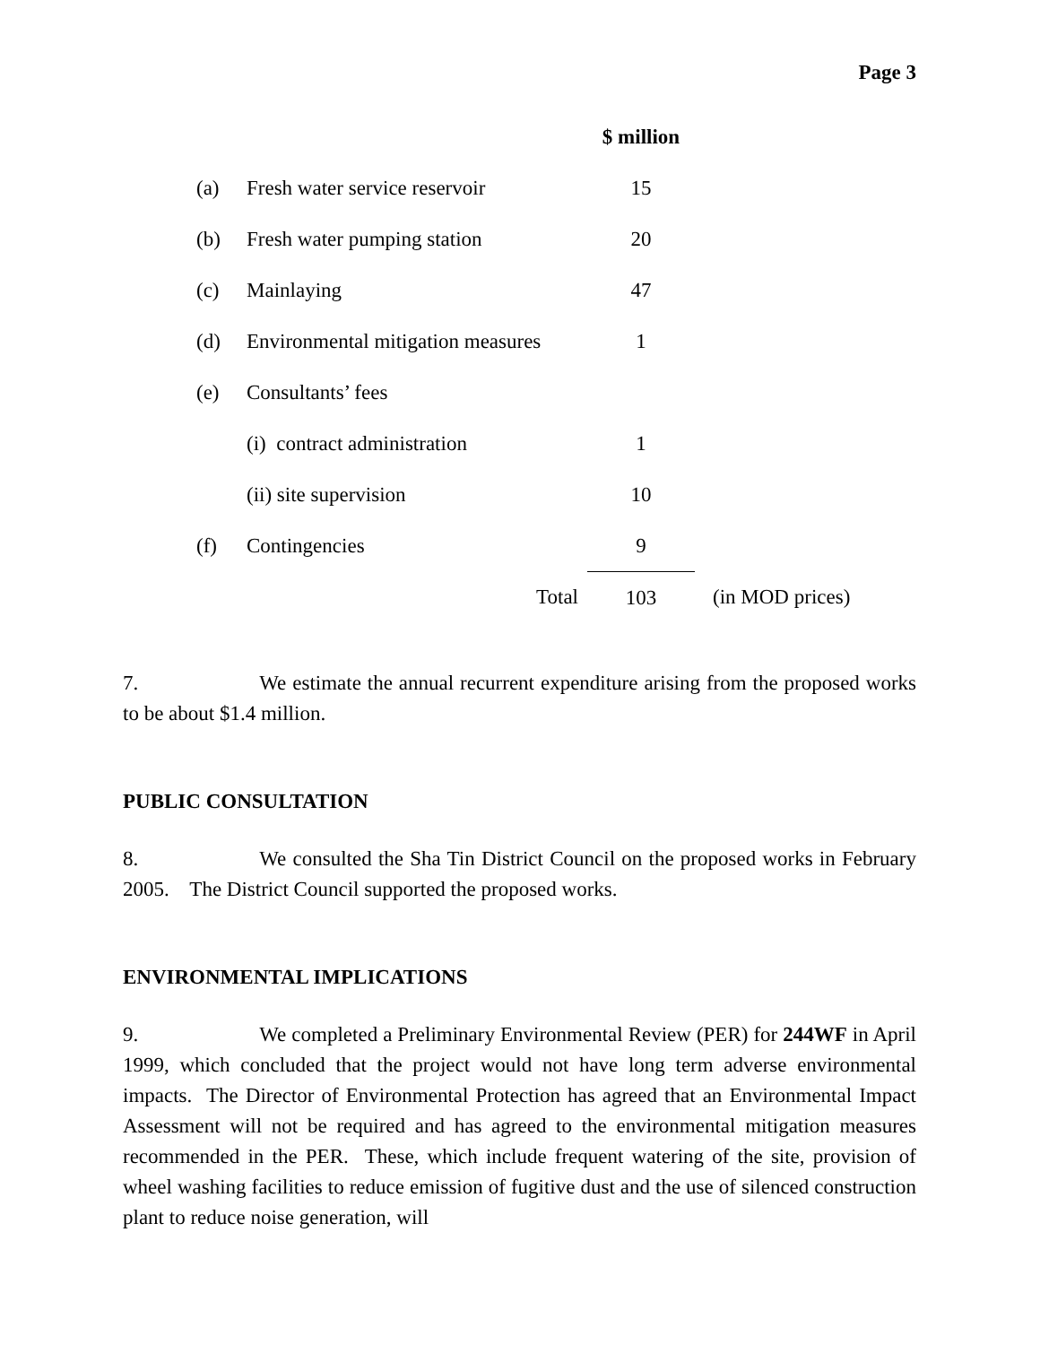Page 3
| | | $ million | |
| (a) | Fresh water service reservoir | 15 | |
| (b) | Fresh water pumping station | 20 | |
| (c) | Mainlaying | 47 | |
| (d) | Environmental mitigation measures | 1 | |
| (e) | Consultants’ fees | | |
| | (i) contract administration | 1 | |
| | (ii) site supervision | 10 | |
| (f) | Contingencies | 9 | |
| | Total | 103 | (in MOD prices) |
7. We estimate the annual recurrent expenditure arising from the proposed works to be about $1.4 million.
PUBLIC CONSULTATION
8. We consulted the Sha Tin District Council on the proposed works in February 2005. The District Council supported the proposed works.
ENVIRONMENTAL IMPLICATIONS
9. We completed a Preliminary Environmental Review (PER) for 244WF in April 1999, which concluded that the project would not have long term adverse environmental impacts. The Director of Environmental Protection has agreed that an Environmental Impact Assessment will not be required and has agreed to the environmental mitigation measures recommended in the PER. These, which include frequent watering of the site, provision of wheel washing facilities to reduce emission of fugitive dust and the use of silenced construction plant to reduce noise generation, will